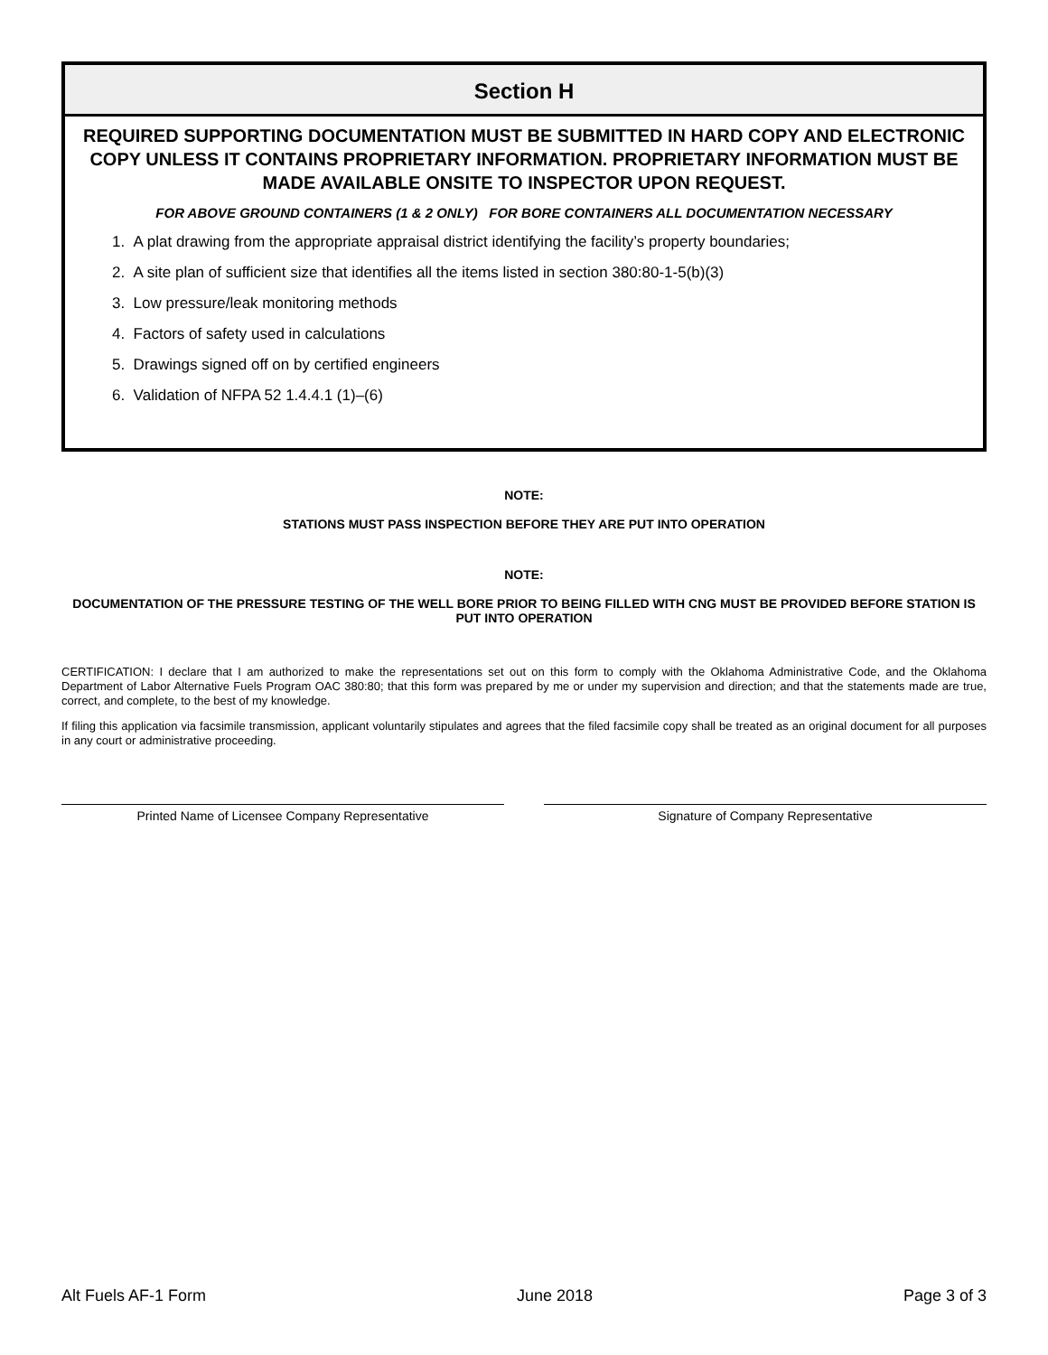Section H
REQUIRED SUPPORTING DOCUMENTATION MUST BE SUBMITTED IN HARD COPY AND ELECTRONIC COPY UNLESS IT CONTAINS PROPRIETARY INFORMATION. PROPRIETARY INFORMATION MUST BE MADE AVAILABLE ONSITE TO INSPECTOR UPON REQUEST.
FOR ABOVE GROUND CONTAINERS (1 & 2 ONLY) FOR BORE CONTAINERS ALL DOCUMENTATION NECESSARY
1. A plat drawing from the appropriate appraisal district identifying the facility’s property boundaries;
2. A site plan of sufficient size that identifies all the items listed in section 380:80-1-5(b)(3)
3. Low pressure/leak monitoring methods
4. Factors of safety used in calculations
5. Drawings signed off on by certified engineers
6. Validation of NFPA 52 1.4.4.1 (1)–(6)
NOTE:
STATIONS MUST PASS INSPECTION BEFORE THEY ARE PUT INTO OPERATION
NOTE:
DOCUMENTATION OF THE PRESSURE TESTING OF THE WELL BORE PRIOR TO BEING FILLED WITH CNG MUST BE PROVIDED BEFORE STATION IS PUT INTO OPERATION
CERTIFICATION: I declare that I am authorized to make the representations set out on this form to comply with the Oklahoma Administrative Code, and the Oklahoma Department of Labor Alternative Fuels Program OAC 380:80; that this form was prepared by me or under my supervision and direction; and that the statements made are true, correct, and complete, to the best of my knowledge.
If filing this application via facsimile transmission, applicant voluntarily stipulates and agrees that the filed facsimile copy shall be treated as an original document for all purposes in any court or administrative proceeding.
Printed Name of Licensee Company Representative Signature of Company Representative
Alt Fuels AF-1 Form June 2018 Page 3 of 3